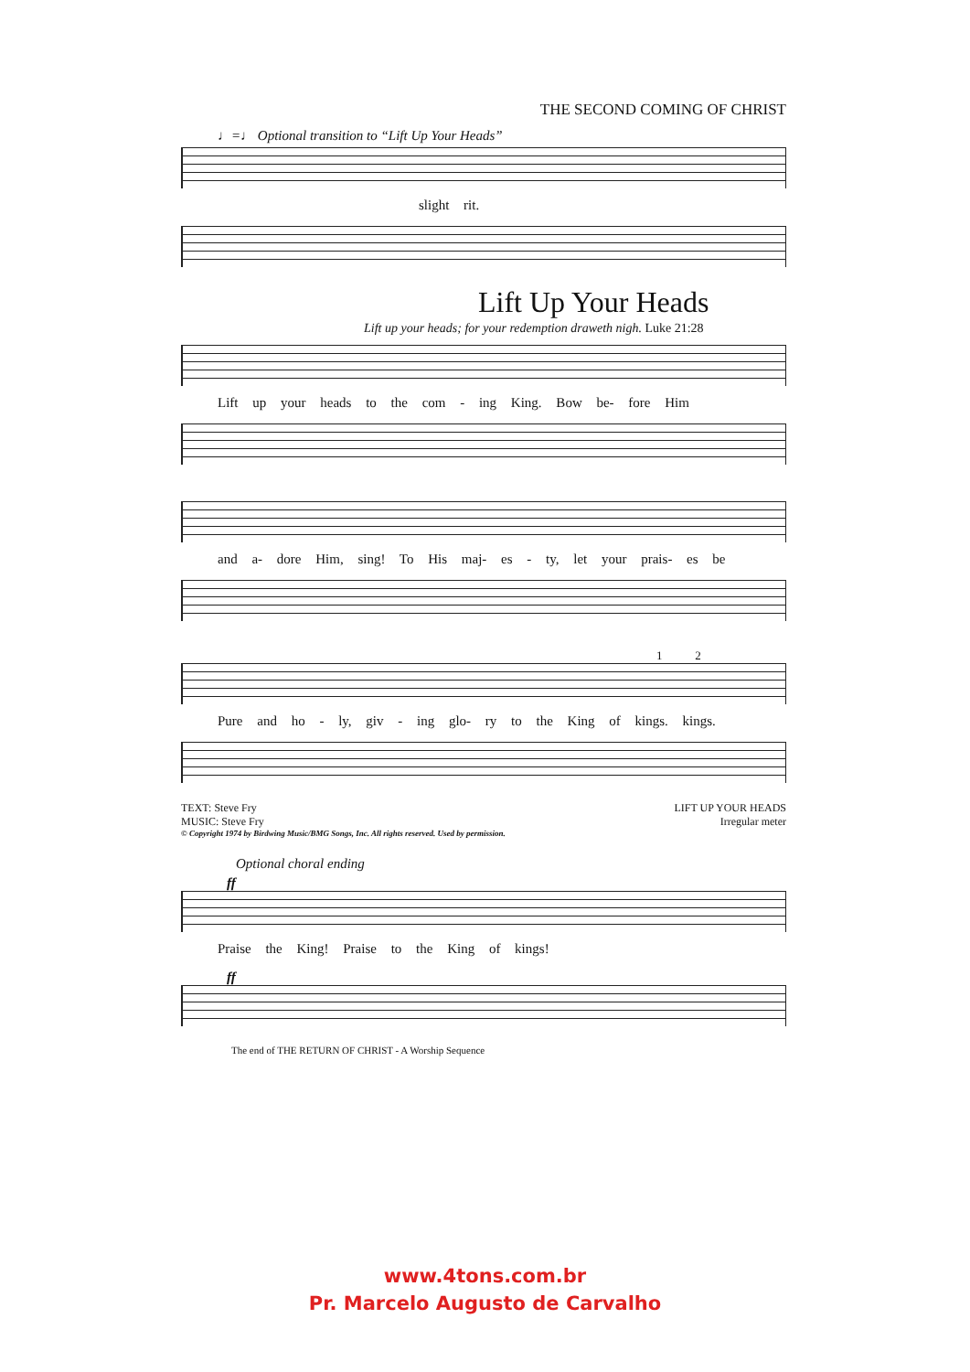THE SECOND COMING OF CHRIST
♩=♩ Optional transition to “Lift Up Your Heads”
slight rit.
Lift Up Your Heads
Lift up your heads; for your redemption draweth nigh. Luke 21:28
Lift up your heads to the com - ing King. Bow be- fore Him
and a- dore Him, sing! To His maj- es - ty, let your prais- es be
1 2
Pure and ho - ly, giv - ing glo- ry to the King of kings. kings.
TEXT: Steve Fry
MUSIC: Steve Fry
LIFT UP YOUR HEADS
Irregular meter
© Copyright 1974 by Birdwing Music/BMG Songs, Inc. All rights reserved. Used by permission.
Optional choral ending
ff
Praise the King! Praise to the King of kings!
ff
The end of THE RETURN OF CHRIST - A Worship Sequence
www.4tons.com.br
Pr. Marcelo Augusto de Carvalho